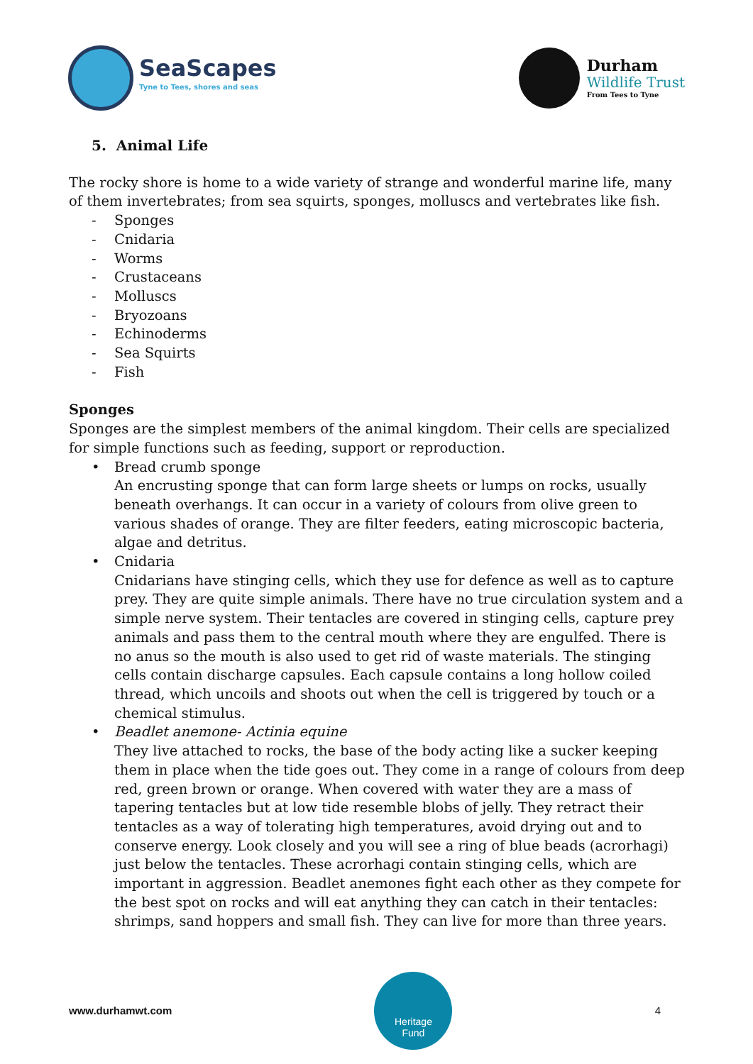SeaScapes
Tyne to Tees, shores and seas
Durham
Wildlife Trust
From Tees to Tyne
5. Animal Life
The rocky shore is home to a wide variety of strange and wonderful marine life, many of them invertebrates; from sea squirts, sponges, molluscs and vertebrates like fish.
- Sponges
- Cnidaria
- Worms
- Crustaceans
- Molluscs
- Bryozoans
- Echinoderms
- Sea Squirts
- Fish
Sponges
Sponges are the simplest members of the animal kingdom. Their cells are specialized for simple functions such as feeding, support or reproduction.
• Bread crumb sponge
An encrusting sponge that can form large sheets or lumps on rocks, usually beneath overhangs. It can occur in a variety of colours from olive green to various shades of orange. They are filter feeders, eating microscopic bacteria, algae and detritus.
• Cnidaria
Cnidarians have stinging cells, which they use for defence as well as to capture prey. They are quite simple animals. There have no true circulation system and a simple nerve system. Their tentacles are covered in stinging cells, capture prey animals and pass them to the central mouth where they are engulfed. There is no anus so the mouth is also used to get rid of waste materials. The stinging cells contain discharge capsules. Each capsule contains a long hollow coiled thread, which uncoils and shoots out when the cell is triggered by touch or a chemical stimulus.
• Beadlet anemone- Actinia equine
They live attached to rocks, the base of the body acting like a sucker keeping them in place when the tide goes out. They come in a range of colours from deep red, green brown or orange. When covered with water they are a mass of tapering tentacles but at low tide resemble blobs of jelly. They retract their tentacles as a way of tolerating high temperatures, avoid drying out and to conserve energy. Look closely and you will see a ring of blue beads (acrorhagi) just below the tentacles. These acrorhagi contain stinging cells, which are important in aggression. Beadlet anemones fight each other as they compete for the best spot on rocks and will eat anything they can catch in their tentacles: shrimps, sand hoppers and small fish. They can live for more than three years.
www.durhamwt.com
Heritage
Fund
4